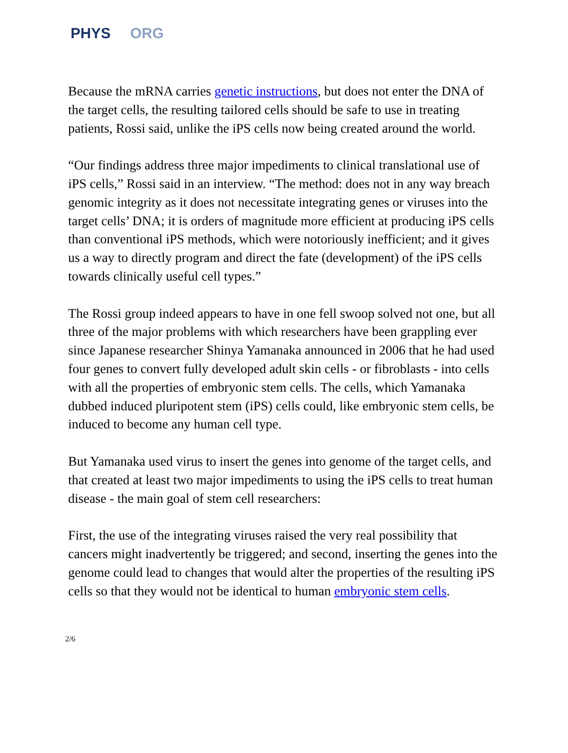PHYS ORG
Because the mRNA carries genetic instructions, but does not enter the DNA of the target cells, the resulting tailored cells should be safe to use in treating patients, Rossi said, unlike the iPS cells now being created around the world.
“Our findings address three major impediments to clinical translational use of iPS cells,” Rossi said in an interview. “The method: does not in any way breach genomic integrity as it does not necessitate integrating genes or viruses into the target cells’ DNA; it is orders of magnitude more efficient at producing iPS cells than conventional iPS methods, which were notoriously inefficient; and it gives us a way to directly program and direct the fate (development) of the iPS cells towards clinically useful cell types.”
The Rossi group indeed appears to have in one fell swoop solved not one, but all three of the major problems with which researchers have been grappling ever since Japanese researcher Shinya Yamanaka announced in 2006 that he had used four genes to convert fully developed adult skin cells - or fibroblasts - into cells with all the properties of embryonic stem cells. The cells, which Yamanaka dubbed induced pluripotent stem (iPS) cells could, like embryonic stem cells, be induced to become any human cell type.
But Yamanaka used virus to insert the genes into genome of the target cells, and that created at least two major impediments to using the iPS cells to treat human disease - the main goal of stem cell researchers:
First, the use of the integrating viruses raised the very real possibility that cancers might inadvertently be triggered; and second, inserting the genes into the genome could lead to changes that would alter the properties of the resulting iPS cells so that they would not be identical to human embryonic stem cells.
2/6